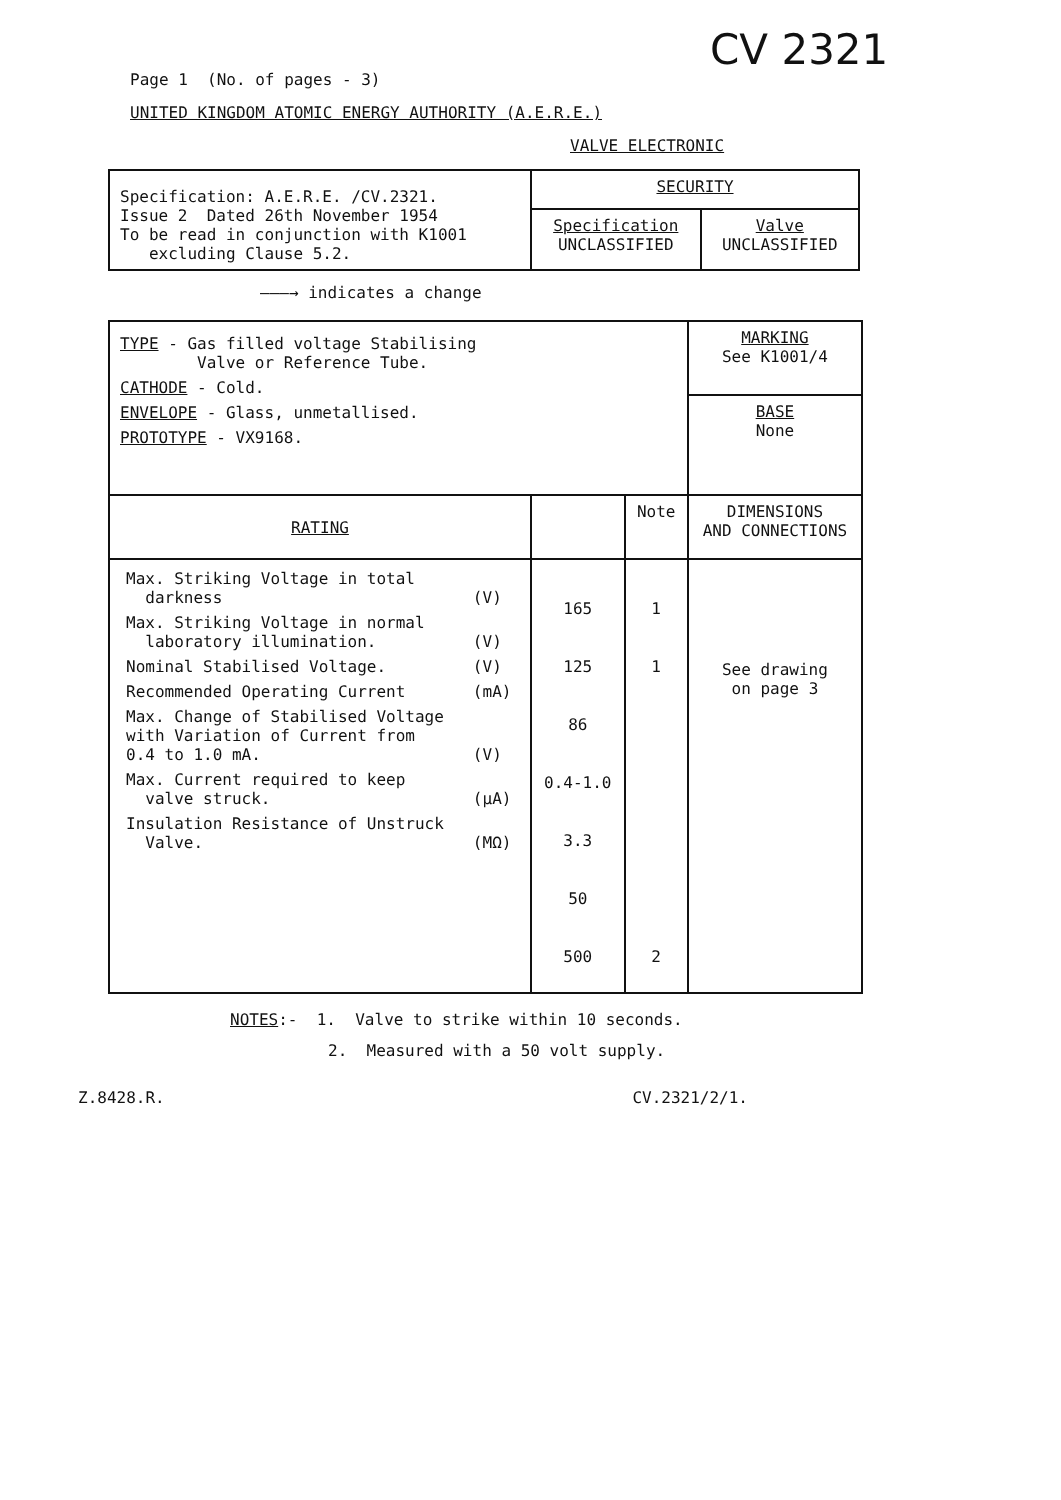CV 2321
Page 1 (No. of pages - 3)
UNITED KINGDOM ATOMIC ENERGY AUTHORITY (A.E.R.E.)
VALVE ELECTRONIC
| Specification: A.E.R.E. /CV.2321. Issue 2 Dated 26th November 1954 To be read in conjunction with K1001 excluding Clause 5.2. | SECURITY | |
| | Specification UNCLASSIFIED | Valve UNCLASSIFIED |
———→ indicates a change
| TYPE - Gas filled voltage Stabilising Valve or Reference Tube. CATHODE - Cold. ENVELOPE - Glass, unmetallised. PROTOTYPE - VX9168. | | | MARKING See K1001/4 |
| | | | BASE None |
| RATING | | Note | DIMENSIONS AND CONNECTIONS |
| / Max. Striking Voltage in total darkness / (V) / / Max. Striking Voltage in normal laboratory illumination. / (V) / / Nominal Stabilised Voltage. / (V) / / Recommended Operating Current / (mA) / / Max. Change of Stabilised Voltage with Variation of Current from 0.4 to 1.0 mA. / (V) / / Max. Current required to keep valve struck. / (µA) / / Insulation Resistance of Unstruck Valve. / (MΩ) / | 165 125 86 0.4-1.0 3.3 50 500 | 1 1 2 | See drawing on page 3 |
NOTES:- 1. Valve to strike within 10 seconds.
2. Measured with a 50 volt supply.
Z.8428.R. CV.2321/2/1.